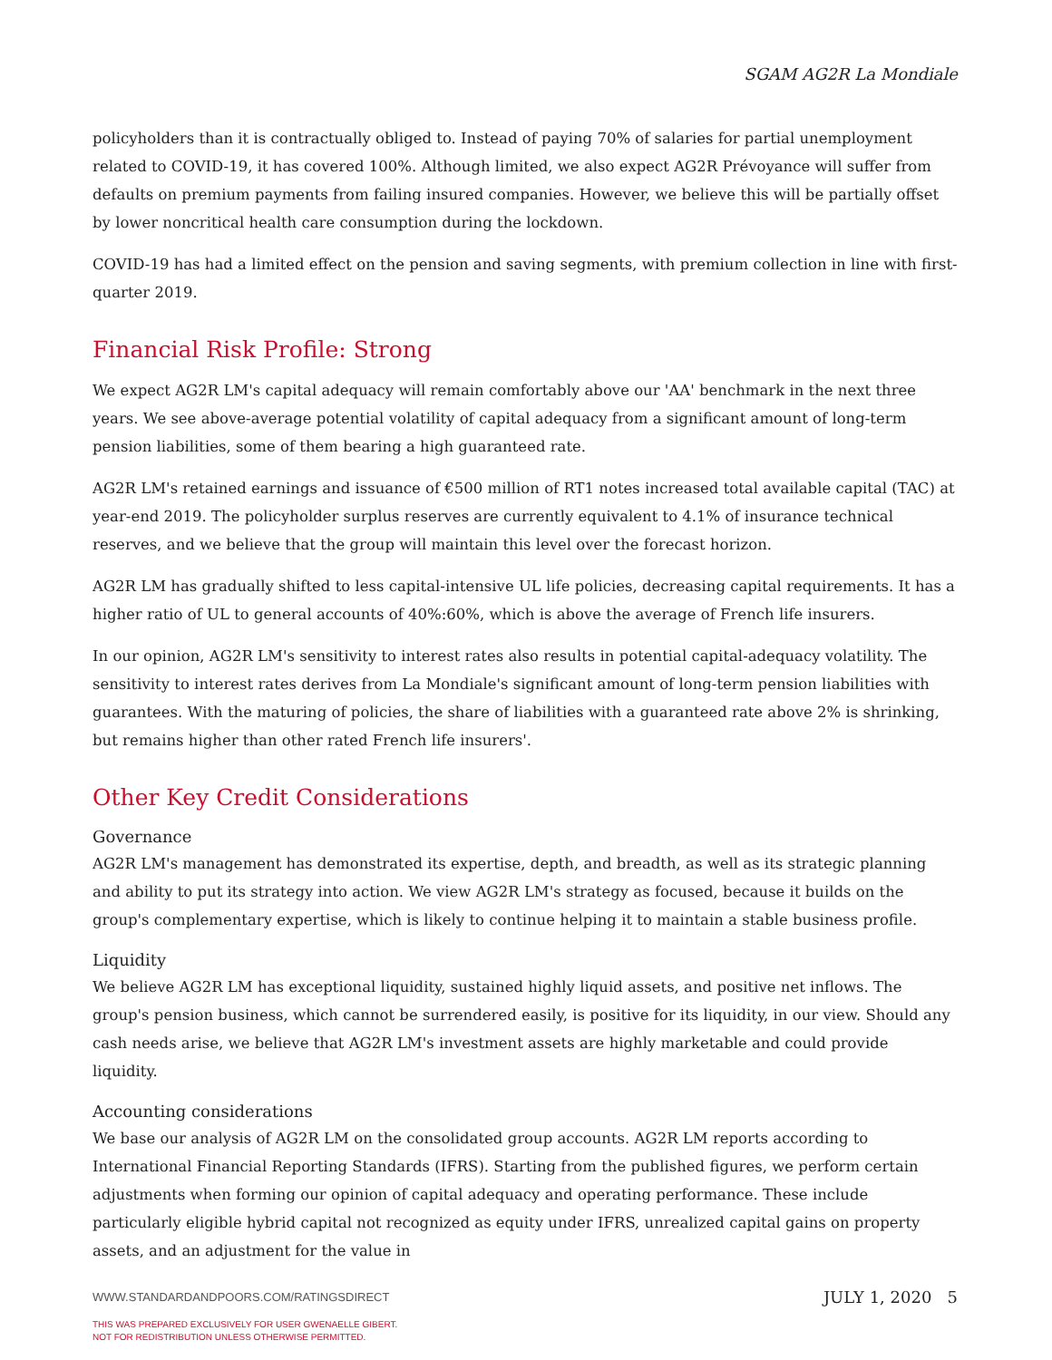SGAM AG2R La Mondiale
policyholders than it is contractually obliged to. Instead of paying 70% of salaries for partial unemployment related to COVID-19, it has covered 100%. Although limited, we also expect AG2R Prévoyance will suffer from defaults on premium payments from failing insured companies. However, we believe this will be partially offset by lower noncritical health care consumption during the lockdown.
COVID-19 has had a limited effect on the pension and saving segments, with premium collection in line with first-quarter 2019.
Financial Risk Profile: Strong
We expect AG2R LM's capital adequacy will remain comfortably above our 'AA' benchmark in the next three years. We see above-average potential volatility of capital adequacy from a significant amount of long-term pension liabilities, some of them bearing a high guaranteed rate.
AG2R LM's retained earnings and issuance of €500 million of RT1 notes increased total available capital (TAC) at year-end 2019. The policyholder surplus reserves are currently equivalent to 4.1% of insurance technical reserves, and we believe that the group will maintain this level over the forecast horizon.
AG2R LM has gradually shifted to less capital-intensive UL life policies, decreasing capital requirements. It has a higher ratio of UL to general accounts of 40%:60%, which is above the average of French life insurers.
In our opinion, AG2R LM's sensitivity to interest rates also results in potential capital-adequacy volatility. The sensitivity to interest rates derives from La Mondiale's significant amount of long-term pension liabilities with guarantees. With the maturing of policies, the share of liabilities with a guaranteed rate above 2% is shrinking, but remains higher than other rated French life insurers'.
Other Key Credit Considerations
Governance
AG2R LM's management has demonstrated its expertise, depth, and breadth, as well as its strategic planning and ability to put its strategy into action. We view AG2R LM's strategy as focused, because it builds on the group's complementary expertise, which is likely to continue helping it to maintain a stable business profile.
Liquidity
We believe AG2R LM has exceptional liquidity, sustained highly liquid assets, and positive net inflows. The group's pension business, which cannot be surrendered easily, is positive for its liquidity, in our view. Should any cash needs arise, we believe that AG2R LM's investment assets are highly marketable and could provide liquidity.
Accounting considerations
We base our analysis of AG2R LM on the consolidated group accounts. AG2R LM reports according to International Financial Reporting Standards (IFRS). Starting from the published figures, we perform certain adjustments when forming our opinion of capital adequacy and operating performance. These include particularly eligible hybrid capital not recognized as equity under IFRS, unrealized capital gains on property assets, and an adjustment for the value in
JULY 1, 2020 5 WWW.STANDARDANDPOORS.COM/RATINGSDIRECT
THIS WAS PREPARED EXCLUSIVELY FOR USER GWENAELLE GIBERT.
NOT FOR REDISTRIBUTION UNLESS OTHERWISE PERMITTED.